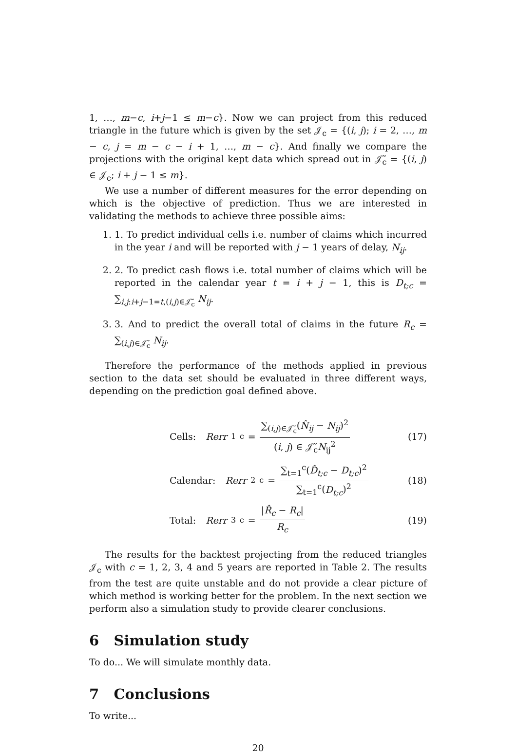1, …, m−c, i+j−1 ≤ m−c}. Now we can project from this reduced triangle in the future which is given by the set 𝒥<sub>c</sub> = {(i, j); i = 2, …, m − c, j = m − c − i + 1, …, m − c}. And finally we compare the projections with the original kept data which spread out in 𝒥̃<sub>c</sub> = {(i, j) ∈ 𝒥<sub>c</sub>; i + j − 1 ≤ m}.
We use a number of different measures for the error depending on which is the objective of prediction. Thus we are interested in validating the methods to achieve three possible aims:
1. 1. To predict individual cells i.e. number of claims which incurred in the year i and will be reported with j − 1 years of delay, N<sub>ij</sub>.
2. 2. To predict cash flows i.e. total number of claims which will be reported in the calendar year t = i + j − 1, this is D<sub>t;c</sub> = ∑<sub>i,j:i+j−1=t,(i,j)∈𝒥̃<sub>c</sub></sub> N<sub>ij</sub>.
3. 3. And to predict the overall total of claims in the future R<sub>c</sub> = ∑<sub>(i,j)∈𝒥̃<sub>c</sub></sub> N<sub>ij</sub>.
Therefore the performance of the methods applied in previous section to the data set should be evaluated in three different ways, depending on the prediction goal defined above.
Cells: Rerr<sub>1</sub><sup>c</sup> = ∑<sub>(i,j)∈𝒥̃<sub>c</sub></sub>(N̂<sub>ij</sub> − N<sub>ij</sub>)<sup>2</sup> (i, j) ∈ 𝒥̃<sub>c</sub>N<sub>ij</sub><sup>2</sup>
(17)
Calendar: Rerr<sub>2</sub><sup>c</sup> = ∑<sub>t=1</sub><sup>c</sup>(D̂<sub>t;c</sub> − D<sub>t;c</sub>)<sup>2</sup> ∑<sub>t=1</sub><sup>c</sup>(D<sub>t;c</sub>)<sup>2</sup>
(18)
Total: Rerr<sub>3</sub><sup>c</sup> = |R̂<sub>c</sub> − R<sub>c</sub>| R<sub>c</sub>
(19)
The results for the backtest projecting from the reduced triangles 𝒥<sub>c</sub> with c = 1, 2, 3, 4 and 5 years are reported in Table 2. The results from the test are quite unstable and do not provide a clear picture of which method is working better for the problem. In the next section we perform also a simulation study to provide clearer conclusions.
6 Simulation study
To do... We will simulate monthly data.
7 Conclusions
To write...
20